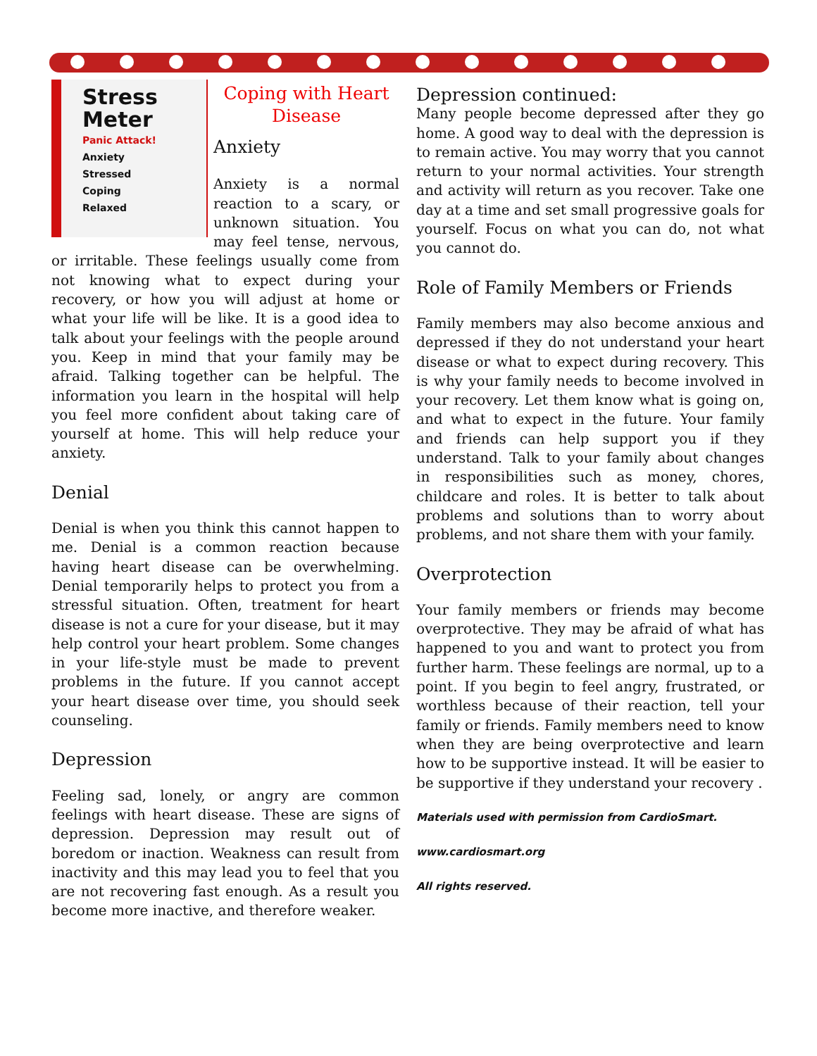Stress
Meter
Panic Attack!
Anxiety
Stressed
Coping
Relaxed
Coping with Heart Disease
Anxiety
Anxiety is a normal reaction to a scary, or unknown situation. You may feel tense, nervous, or irritable. These feelings usually come from not knowing what to expect during your recovery, or how you will adjust at home or what your life will be like. It is a good idea to talk about your feelings with the people around you. Keep in mind that your family may be afraid. Talking together can be helpful. The information you learn in the hospital will help you feel more confident about taking care of yourself at home. This will help reduce your anxiety.
Denial
Denial is when you think this cannot happen to me. Denial is a common reaction because having heart disease can be overwhelming. Denial temporarily helps to protect you from a stressful situation. Often, treatment for heart disease is not a cure for your disease, but it may help control your heart problem. Some changes in your life-style must be made to prevent problems in the future. If you cannot accept your heart disease over time, you should seek counseling.
Depression
Feeling sad, lonely, or angry are common feelings with heart disease. These are signs of depression. Depression may result out of boredom or inaction. Weakness can result from inactivity and this may lead you to feel that you are not recovering fast enough. As a result you become more inactive, and therefore weaker.
Depression continued:
Many people become depressed after they go home. A good way to deal with the depression is to remain active. You may worry that you cannot return to your normal activities. Your strength and activity will return as you recover. Take one day at a time and set small progressive goals for yourself. Focus on what you can do, not what you cannot do.
Role of Family Members or Friends
Family members may also become anxious and depressed if they do not understand your heart disease or what to expect during recovery. This is why your family needs to become involved in your recovery. Let them know what is going on, and what to expect in the future. Your family and friends can help support you if they understand. Talk to your family about changes in responsibilities such as money, chores, childcare and roles. It is better to talk about problems and solutions than to worry about problems, and not share them with your family.
Overprotection
Your family members or friends may become overprotective. They may be afraid of what has happened to you and want to protect you from further harm. These feelings are normal, up to a point. If you begin to feel angry, frustrated, or worthless because of their reaction, tell your family or friends. Family members need to know when they are being overprotective and learn how to be supportive instead. It will be easier to be supportive if they understand your recovery .
Materials used with permission from CardioSmart.
www.cardiosmart.org
All rights reserved.